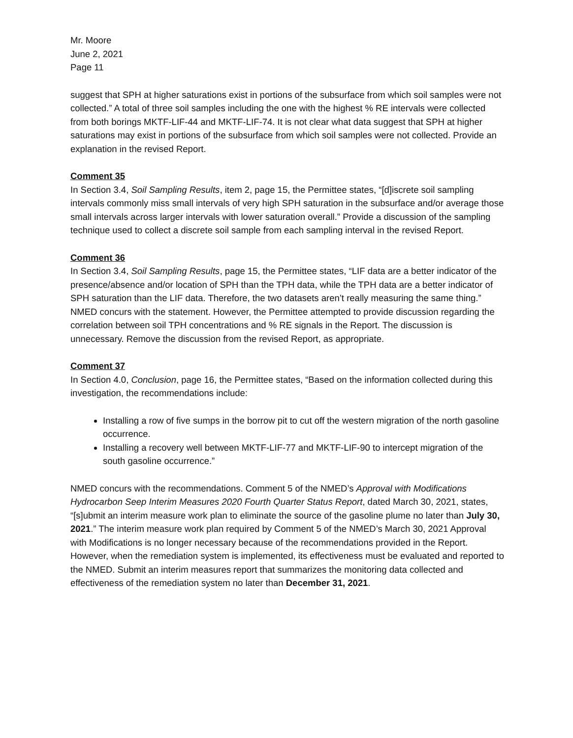Mr. Moore
June 2, 2021
Page 11
suggest that SPH at higher saturations exist in portions of the subsurface from which soil samples were not collected.” A total of three soil samples including the one with the highest % RE intervals were collected from both borings MKTF-LIF-44 and MKTF-LIF-74. It is not clear what data suggest that SPH at higher saturations may exist in portions of the subsurface from which soil samples were not collected. Provide an explanation in the revised Report.
Comment 35
In Section 3.4, Soil Sampling Results, item 2, page 15, the Permittee states, “[d]iscrete soil sampling intervals commonly miss small intervals of very high SPH saturation in the subsurface and/or average those small intervals across larger intervals with lower saturation overall.” Provide a discussion of the sampling technique used to collect a discrete soil sample from each sampling interval in the revised Report.
Comment 36
In Section 3.4, Soil Sampling Results, page 15, the Permittee states, “LIF data are a better indicator of the presence/absence and/or location of SPH than the TPH data, while the TPH data are a better indicator of SPH saturation than the LIF data. Therefore, the two datasets aren’t really measuring the same thing.” NMED concurs with the statement. However, the Permittee attempted to provide discussion regarding the correlation between soil TPH concentrations and % RE signals in the Report. The discussion is unnecessary. Remove the discussion from the revised Report, as appropriate.
Comment 37
In Section 4.0, Conclusion, page 16, the Permittee states, “Based on the information collected during this investigation, the recommendations include:
Installing a row of five sumps in the borrow pit to cut off the western migration of the north gasoline occurrence.
Installing a recovery well between MKTF-LIF-77 and MKTF-LIF-90 to intercept migration of the south gasoline occurrence.”
NMED concurs with the recommendations. Comment 5 of the NMED’s Approval with Modifications Hydrocarbon Seep Interim Measures 2020 Fourth Quarter Status Report, dated March 30, 2021, states, “[s]ubmit an interim measure work plan to eliminate the source of the gasoline plume no later than July 30, 2021.” The interim measure work plan required by Comment 5 of the NMED’s March 30, 2021 Approval with Modifications is no longer necessary because of the recommendations provided in the Report. However, when the remediation system is implemented, its effectiveness must be evaluated and reported to the NMED. Submit an interim measures report that summarizes the monitoring data collected and effectiveness of the remediation system no later than December 31, 2021.